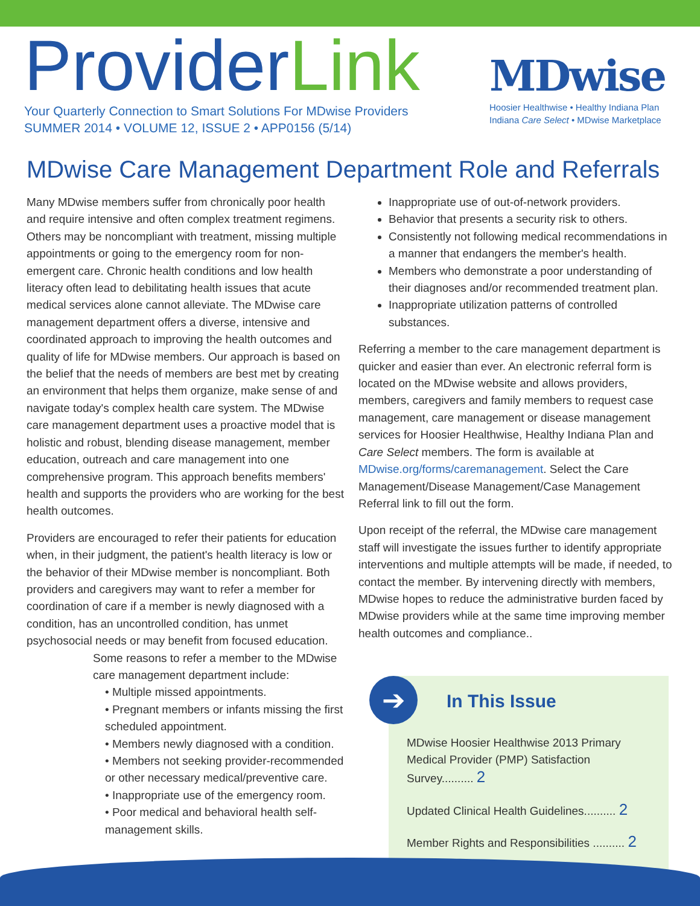ProviderLink
Your Quarterly Connection to Smart Solutions For MDwise Providers
SUMMER 2014 • VOLUME 12, ISSUE 2 • APP0156 (5/14)
MDwise
Hoosier Healthwise • Healthy Indiana Plan
Indiana Care Select • MDwise Marketplace
MDwise Care Management Department Role and Referrals
Many MDwise members suffer from chronically poor health and require intensive and often complex treatment regimens. Others may be noncompliant with treatment, missing multiple appointments or going to the emergency room for non-emergent care. Chronic health conditions and low health literacy often lead to debilitating health issues that acute medical services alone cannot alleviate. The MDwise care management department offers a diverse, intensive and coordinated approach to improving the health outcomes and quality of life for MDwise members. Our approach is based on the belief that the needs of members are best met by creating an environment that helps them organize, make sense of and navigate today's complex health care system. The MDwise care management department uses a proactive model that is holistic and robust, blending disease management, member education, outreach and care management into one comprehensive program. This approach benefits members' health and supports the providers who are working for the best health outcomes.
Providers are encouraged to refer their patients for education when, in their judgment, the patient's health literacy is low or the behavior of their MDwise member is noncompliant. Both providers and caregivers may want to refer a member for coordination of care if a member is newly diagnosed with a condition, has an uncontrolled condition, has unmet psychosocial needs or may benefit from focused education.
Some reasons to refer a member to the MDwise care management department include:
• Multiple missed appointments.
• Pregnant members or infants missing the first scheduled appointment.
• Members newly diagnosed with a condition.
• Members not seeking provider-recommended or other necessary medical/preventive care.
• Inappropriate use of the emergency room.
• Poor medical and behavioral health self-management skills.
Inappropriate use of out-of-network providers.
Behavior that presents a security risk to others.
Consistently not following medical recommendations in a manner that endangers the member's health.
Members who demonstrate a poor understanding of their diagnoses and/or recommended treatment plan.
Inappropriate utilization patterns of controlled substances.
Referring a member to the care management department is quicker and easier than ever. An electronic referral form is located on the MDwise website and allows providers, members, caregivers and family members to request case management, care management or disease management services for Hoosier Healthwise, Healthy Indiana Plan and Care Select members. The form is available at MDwise.org/forms/caremanagement. Select the Care Management/Disease Management/Case Management Referral link to fill out the form.
Upon receipt of the referral, the MDwise care management staff will investigate the issues further to identify appropriate interventions and multiple attempts will be made, if needed, to contact the member. By intervening directly with members, MDwise hopes to reduce the administrative burden faced by MDwise providers while at the same time improving member health outcomes and compliance..
➔
In This Issue
MDwise Hoosier Healthwise 2013 Primary Medical Provider (PMP) Satisfaction Survey.......... 2
Updated Clinical Health Guidelines.......... 2
Member Rights and Responsibilities .......... 2